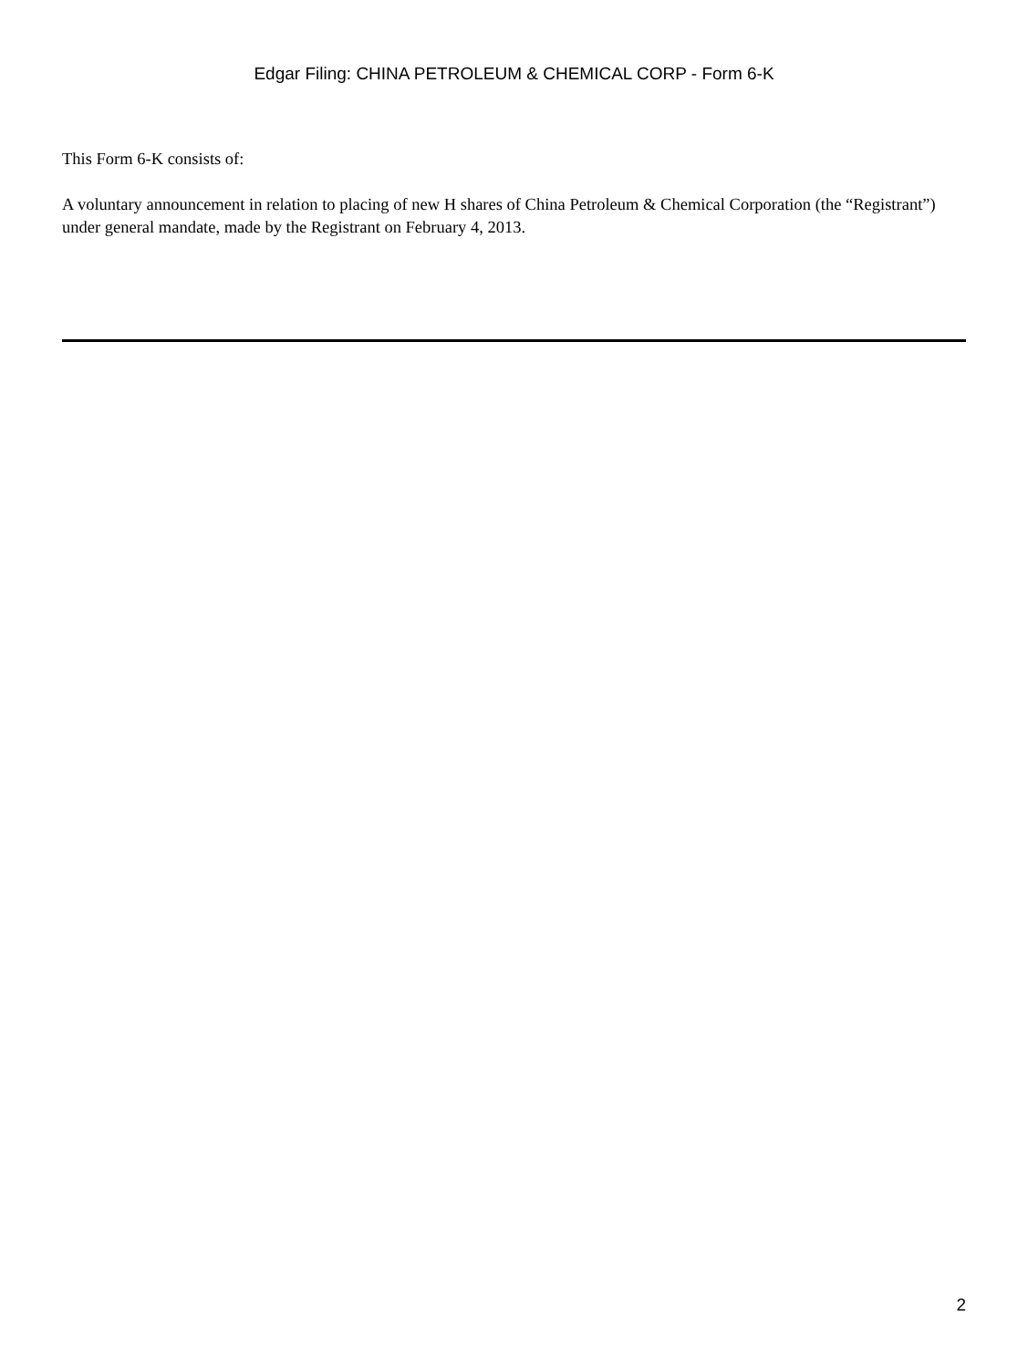Edgar Filing: CHINA PETROLEUM & CHEMICAL CORP - Form 6-K
This Form 6-K consists of:
A voluntary announcement in relation to placing of new H shares of China Petroleum & Chemical Corporation (the “Registrant”) under general mandate, made by the Registrant on February 4, 2013.
2